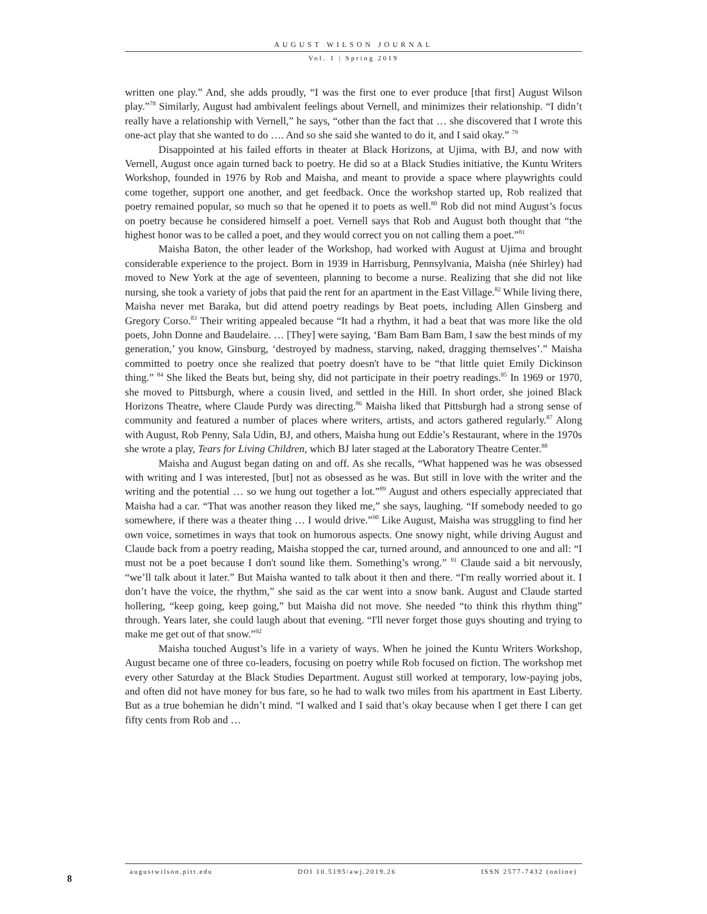AUGUST WILSON JOURNAL
Vol. 1 | Spring 2019
written one play.” And, she adds proudly, “I was the first one to ever produce [that first] August Wilson play.”<sup>78</sup> Similarly, August had ambivalent feelings about Vernell, and minimizes their relationship. “I didn’t really have a relationship with Vernell,” he says, “other than the fact that … she discovered that I wrote this one-act play that she wanted to do …. And so she said she wanted to do it, and I said okay.” <sup>79</sup>
Disappointed at his failed efforts in theater at Black Horizons, at Ujima, with BJ, and now with Vernell, August once again turned back to poetry. He did so at a Black Studies initiative, the Kuntu Writers Workshop, founded in 1976 by Rob and Maisha, and meant to provide a space where playwrights could come together, support one another, and get feedback. Once the workshop started up, Rob realized that poetry remained popular, so much so that he opened it to poets as well.<sup>80</sup> Rob did not mind August’s focus on poetry because he considered himself a poet. Vernell says that Rob and August both thought that “the highest honor was to be called a poet, and they would correct you on not calling them a poet.”<sup>81</sup>
Maisha Baton, the other leader of the Workshop, had worked with August at Ujima and brought considerable experience to the project. Born in 1939 in Harrisburg, Pennsylvania, Maisha (née Shirley) had moved to New York at the age of seventeen, planning to become a nurse. Realizing that she did not like nursing, she took a variety of jobs that paid the rent for an apartment in the East Village.<sup>82</sup> While living there, Maisha never met Baraka, but did attend poetry readings by Beat poets, including Allen Ginsberg and Gregory Corso.<sup>83</sup> Their writing appealed because “It had a rhythm, it had a beat that was more like the old poets, John Donne and Baudelaire. … [They] were saying, ‘Bam Bam Bam Bam, I saw the best minds of my generation,’ you know, Ginsburg, ‘destroyed by madness, starving, naked, dragging themselves’.” Maisha committed to poetry once she realized that poetry doesn't have to be “that little quiet Emily Dickinson thing.” <sup>84</sup> She liked the Beats but, being shy, did not participate in their poetry readings.<sup>85</sup> In 1969 or 1970, she moved to Pittsburgh, where a cousin lived, and settled in the Hill. In short order, she joined Black Horizons Theatre, where Claude Purdy was directing.<sup>86</sup> Maisha liked that Pittsburgh had a strong sense of community and featured a number of places where writers, artists, and actors gathered regularly.<sup>87</sup> Along with August, Rob Penny, Sala Udin, BJ, and others, Maisha hung out Eddie’s Restaurant, where in the 1970s she wrote a play, Tears for Living Children, which BJ later staged at the Laboratory Theatre Center.<sup>88</sup>
Maisha and August began dating on and off. As she recalls, “What happened was he was obsessed with writing and I was interested, [but] not as obsessed as he was. But still in love with the writer and the writing and the potential … so we hung out together a lot.”<sup>89</sup> August and others especially appreciated that Maisha had a car. “That was another reason they liked me,” she says, laughing. “If somebody needed to go somewhere, if there was a theater thing … I would drive.”<sup>90</sup> Like August, Maisha was struggling to find her own voice, sometimes in ways that took on humorous aspects. One snowy night, while driving August and Claude back from a poetry reading, Maisha stopped the car, turned around, and announced to one and all: “I must not be a poet because I don't sound like them. Something’s wrong.” <sup>91</sup> Claude said a bit nervously, “we’ll talk about it later.” But Maisha wanted to talk about it then and there. “I'm really worried about it. I don’t have the voice, the rhythm,” she said as the car went into a snow bank. August and Claude started hollering, “keep going, keep going,” but Maisha did not move. She needed “to think this rhythm thing” through. Years later, she could laugh about that evening. “I'll never forget those guys shouting and trying to make me get out of that snow.”<sup>92</sup>
Maisha touched August’s life in a variety of ways. When he joined the Kuntu Writers Workshop, August became one of three co-leaders, focusing on poetry while Rob focused on fiction. The workshop met every other Saturday at the Black Studies Department. August still worked at temporary, low-paying jobs, and often did not have money for bus fare, so he had to walk two miles from his apartment in East Liberty. But as a true bohemian he didn’t mind. “I walked and I said that’s okay because when I get there I can get fifty cents from Rob and …
8
augustwilson.pitt.edu DOI 10.5195/awj.2019.26 ISSN 2577-7432 (online)